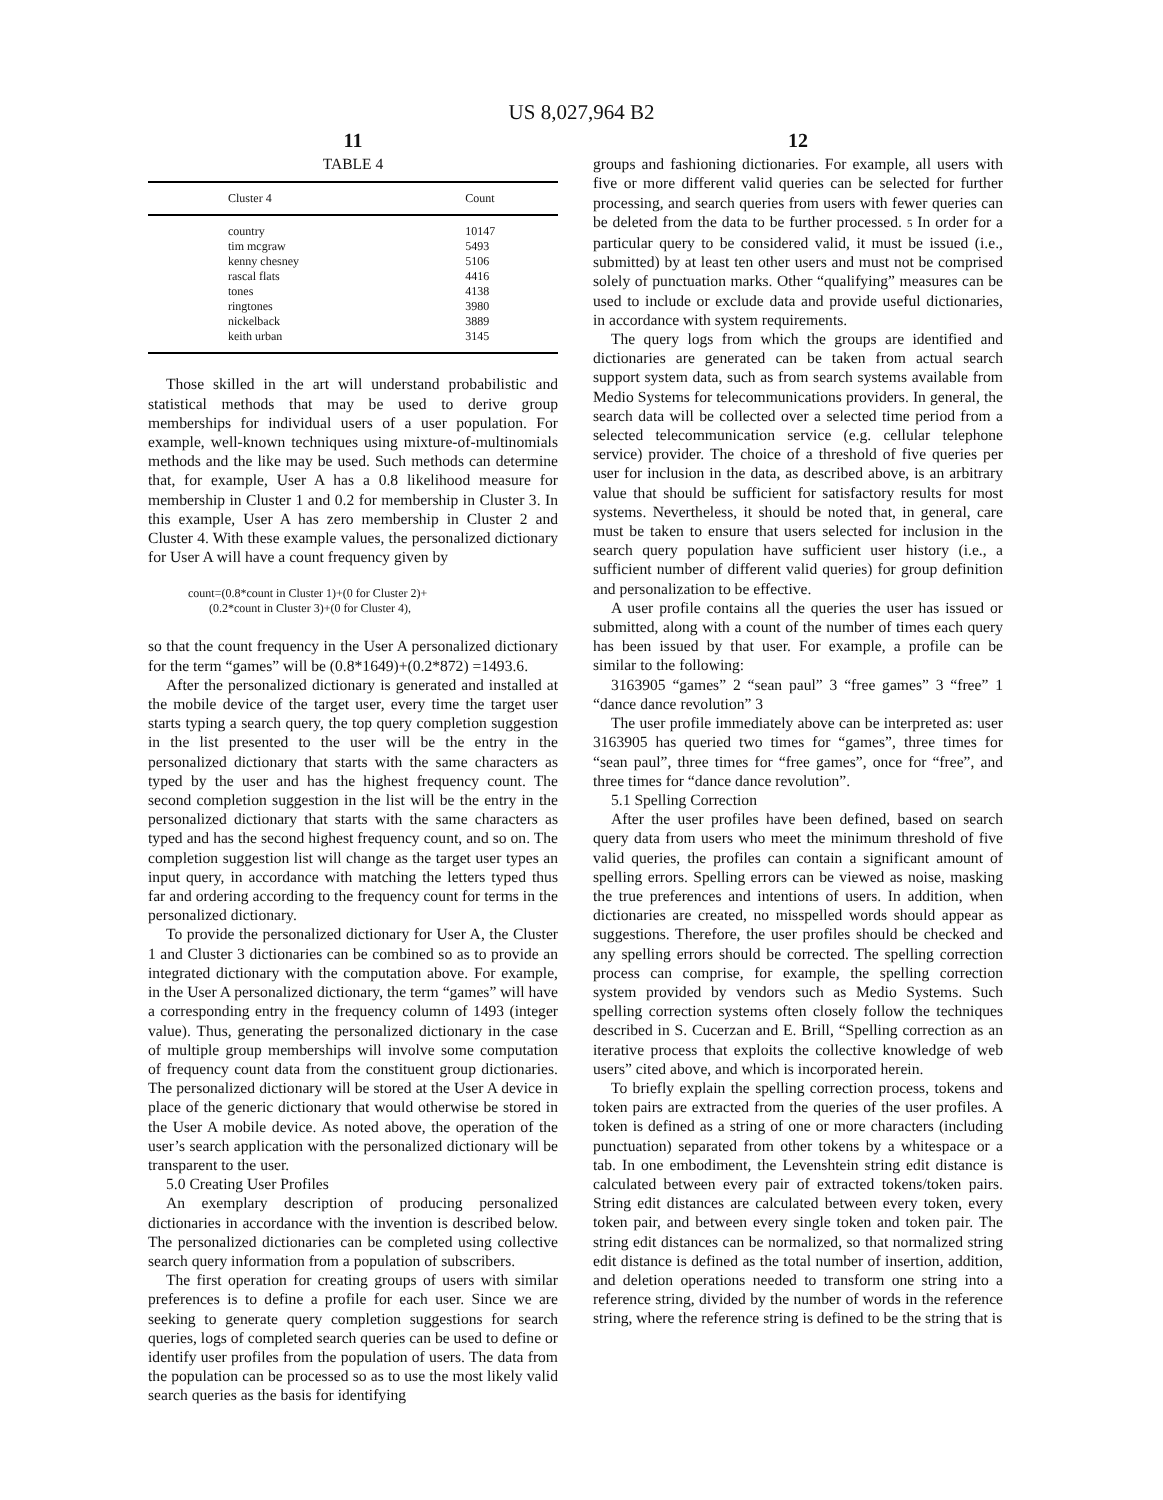US 8,027,964 B2
11
TABLE 4
| Cluster 4 | Count |
| --- | --- |
| country | 10147 |
| tim mcgraw | 5493 |
| kenny chesney | 5106 |
| rascal flats | 4416 |
| tones | 4138 |
| ringtones | 3980 |
| nickelback | 3889 |
| keith urban | 3145 |
Those skilled in the art will understand probabilistic and statistical methods that may be used to derive group memberships for individual users of a user population. For example, well-known techniques using mixture-of-multinomials methods and the like may be used. Such methods can determine that, for example, User A has a 0.8 likelihood measure for membership in Cluster 1 and 0.2 for membership in Cluster 3. In this example, User A has zero membership in Cluster 2 and Cluster 4. With these example values, the personalized dictionary for User A will have a count frequency given by
count=(0.8*count in Cluster 1)+(0 for Cluster 2)+
(0.2*count in Cluster 3)+(0 for Cluster 4),
so that the count frequency in the User A personalized dictionary for the term “games” will be (0.8*1649)+(0.2*872) =1493.6.
After the personalized dictionary is generated and installed at the mobile device of the target user, every time the target user starts typing a search query, the top query completion suggestion in the list presented to the user will be the entry in the personalized dictionary that starts with the same characters as typed by the user and has the highest frequency count. The second completion suggestion in the list will be the entry in the personalized dictionary that starts with the same characters as typed and has the second highest frequency count, and so on. The completion suggestion list will change as the target user types an input query, in accordance with matching the letters typed thus far and ordering according to the frequency count for terms in the personalized dictionary.
To provide the personalized dictionary for User A, the Cluster 1 and Cluster 3 dictionaries can be combined so as to provide an integrated dictionary with the computation above. For example, in the User A personalized dictionary, the term “games” will have a corresponding entry in the frequency column of 1493 (integer value). Thus, generating the personalized dictionary in the case of multiple group memberships will involve some computation of frequency count data from the constituent group dictionaries. The personalized dictionary will be stored at the User A device in place of the generic dictionary that would otherwise be stored in the User A mobile device. As noted above, the operation of the user’s search application with the personalized dictionary will be transparent to the user.
5.0 Creating User Profiles
An exemplary description of producing personalized dictionaries in accordance with the invention is described below. The personalized dictionaries can be completed using collective search query information from a population of subscribers.
The first operation for creating groups of users with similar preferences is to define a profile for each user. Since we are seeking to generate query completion suggestions for search queries, logs of completed search queries can be used to define or identify user profiles from the population of users. The data from the population can be processed so as to use the most likely valid search queries as the basis for identifying
12
groups and fashioning dictionaries. For example, all users with five or more different valid queries can be selected for further processing, and search queries from users with fewer queries can be deleted from the data to be further processed. 5 In order for a particular query to be considered valid, it must be issued (i.e., submitted) by at least ten other users and must not be comprised solely of punctuation marks. Other “qualifying” measures can be used to include or exclude data and provide useful dictionaries, in accordance with system requirements.
The query logs from which the groups are identified and dictionaries are generated can be taken from actual search support system data, such as from search systems available from Medio Systems for telecommunications providers. In general, the search data will be collected over a selected time period from a selected telecommunication service (e.g. cellular telephone service) provider. The choice of a threshold of five queries per user for inclusion in the data, as described above, is an arbitrary value that should be sufficient for satisfactory results for most systems. Nevertheless, it should be noted that, in general, care must be taken to ensure that users selected for inclusion in the search query population have sufficient user history (i.e., a sufficient number of different valid queries) for group definition and personalization to be effective.
A user profile contains all the queries the user has issued or submitted, along with a count of the number of times each query has been issued by that user. For example, a profile can be similar to the following:
3163905 “games” 2 “sean paul” 3 “free games” 3 “free” 1 “dance dance revolution” 3
The user profile immediately above can be interpreted as: user 3163905 has queried two times for “games”, three times for “sean paul”, three times for “free games”, once for “free”, and three times for “dance dance revolution”.
5.1 Spelling Correction
After the user profiles have been defined, based on search query data from users who meet the minimum threshold of five valid queries, the profiles can contain a significant amount of spelling errors. Spelling errors can be viewed as noise, masking the true preferences and intentions of users. In addition, when dictionaries are created, no misspelled words should appear as suggestions. Therefore, the user profiles should be checked and any spelling errors should be corrected. The spelling correction process can comprise, for example, the spelling correction system provided by vendors such as Medio Systems. Such spelling correction systems often closely follow the techniques described in S. Cucerzan and E. Brill, “Spelling correction as an iterative process that exploits the collective knowledge of web users” cited above, and which is incorporated herein.
To briefly explain the spelling correction process, tokens and token pairs are extracted from the queries of the user profiles. A token is defined as a string of one or more characters (including punctuation) separated from other tokens by a whitespace or a tab. In one embodiment, the Levenshtein string edit distance is calculated between every pair of extracted tokens/token pairs. String edit distances are calculated between every token, every token pair, and between every single token and token pair. The string edit distances can be normalized, so that normalized string edit distance is defined as the total number of insertion, addition, and deletion operations needed to transform one string into a reference string, divided by the number of words in the reference string, where the reference string is defined to be the string that is